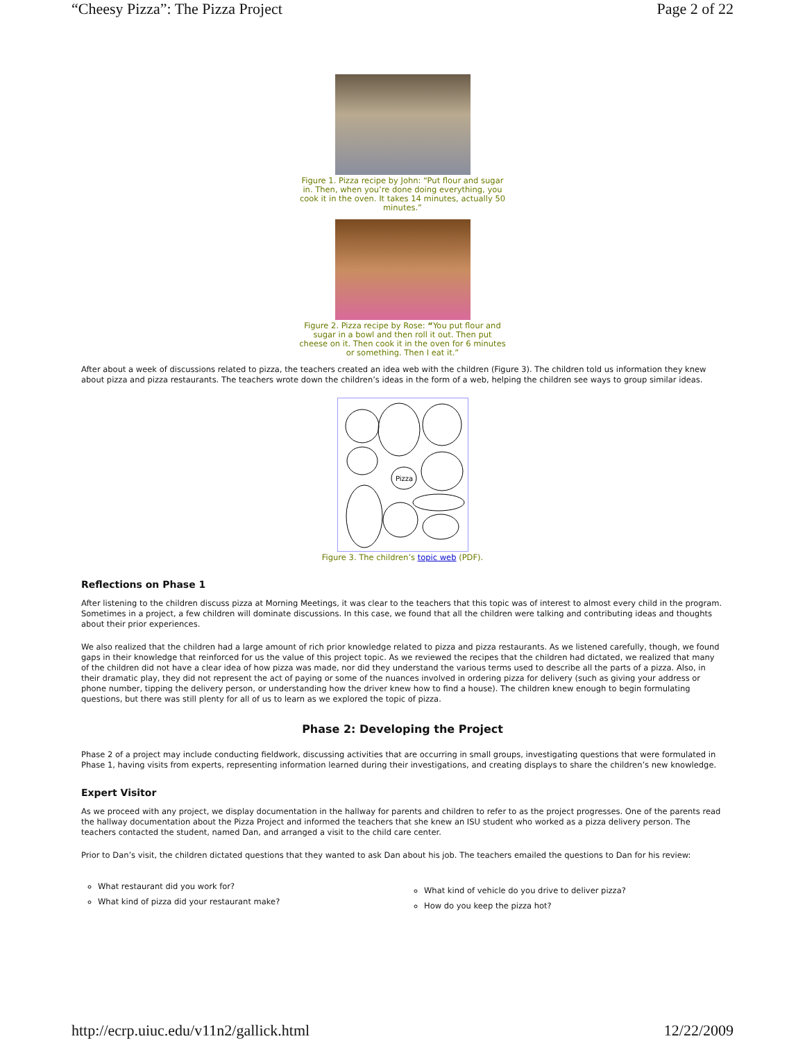“Cheesy Pizza”: The Pizza Project Page 2 of 22
Figure 1. Pizza recipe by John: “Put flour and sugar in. Then, when you’re done doing everything, you cook it in the oven. It takes 14 minutes, actually 50 minutes.”
Figure 2. Pizza recipe by Rose: “You put flour and sugar in a bowl and then roll it out. Then put cheese on it. Then cook it in the oven for 6 minutes or something. Then I eat it.”
After about a week of discussions related to pizza, the teachers created an idea web with the children (Figure 3). The children told us information they knew about pizza and pizza restaurants. The teachers wrote down the children’s ideas in the form of a web, helping the children see ways to group similar ideas.
Pizza
Figure 3. The children’s topic web (PDF).
Reflections on Phase 1
After listening to the children discuss pizza at Morning Meetings, it was clear to the teachers that this topic was of interest to almost every child in the program. Sometimes in a project, a few children will dominate discussions. In this case, we found that all the children were talking and contributing ideas and thoughts about their prior experiences.
We also realized that the children had a large amount of rich prior knowledge related to pizza and pizza restaurants. As we listened carefully, though, we found gaps in their knowledge that reinforced for us the value of this project topic. As we reviewed the recipes that the children had dictated, we realized that many of the children did not have a clear idea of how pizza was made, nor did they understand the various terms used to describe all the parts of a pizza. Also, in their dramatic play, they did not represent the act of paying or some of the nuances involved in ordering pizza for delivery (such as giving your address or phone number, tipping the delivery person, or understanding how the driver knew how to find a house). The children knew enough to begin formulating questions, but there was still plenty for all of us to learn as we explored the topic of pizza.
Phase 2: Developing the Project
Phase 2 of a project may include conducting fieldwork, discussing activities that are occurring in small groups, investigating questions that were formulated in Phase 1, having visits from experts, representing information learned during their investigations, and creating displays to share the children’s new knowledge.
Expert Visitor
As we proceed with any project, we display documentation in the hallway for parents and children to refer to as the project progresses. One of the parents read the hallway documentation about the Pizza Project and informed the teachers that she knew an ISU student who worked as a pizza delivery person. The teachers contacted the student, named Dan, and arranged a visit to the child care center.
Prior to Dan’s visit, the children dictated questions that they wanted to ask Dan about his job. The teachers emailed the questions to Dan for his review:
What restaurant did you work for?
What kind of pizza did your restaurant make?
What kind of vehicle do you drive to deliver pizza?
How do you keep the pizza hot?
http://ecrp.uiuc.edu/v11n2/gallick.html 12/22/2009